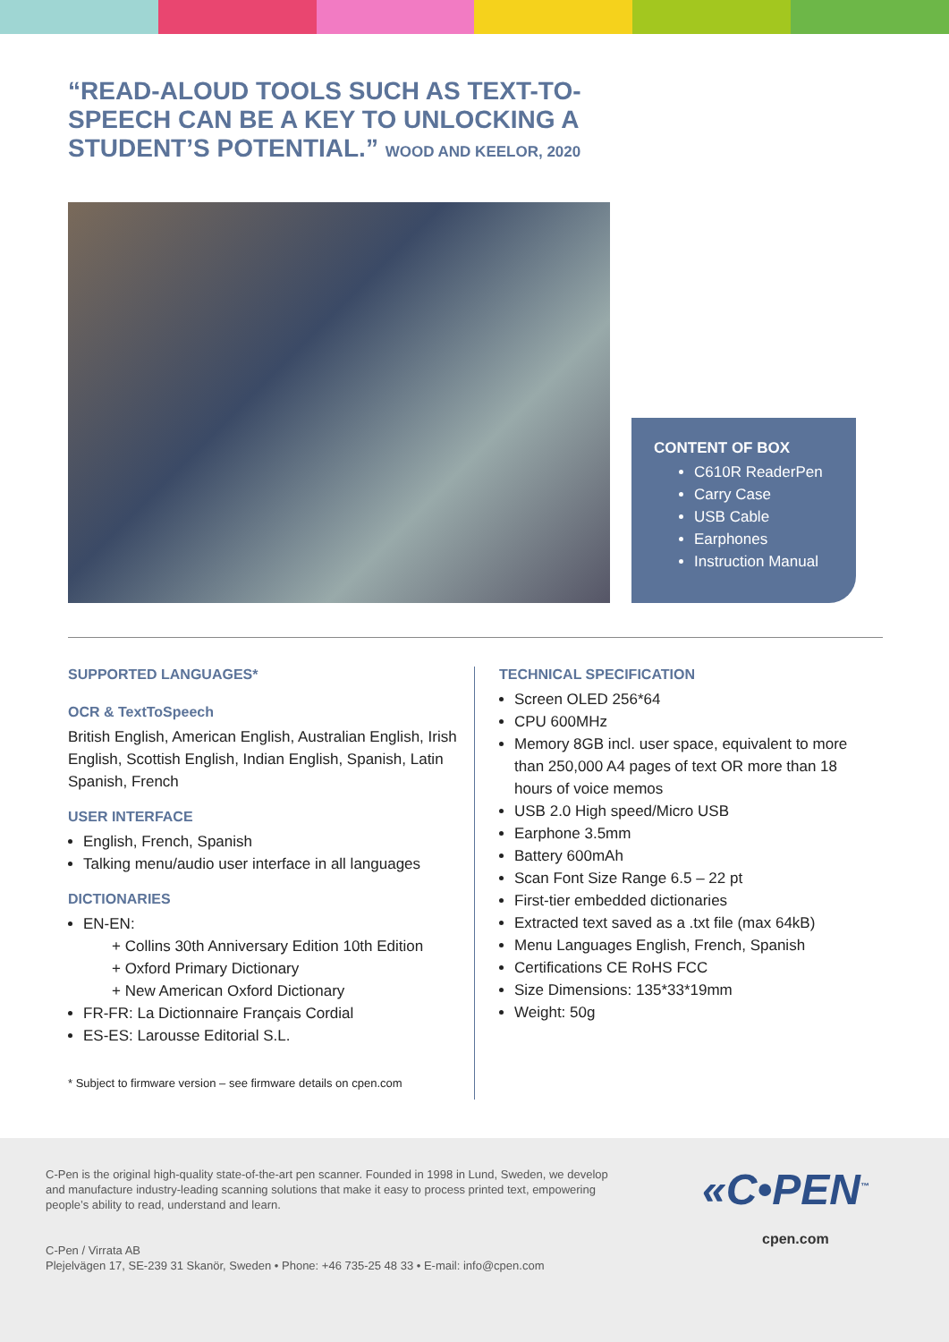“READ-ALOUD TOOLS SUCH AS TEXT-TO-SPEECH CAN BE A KEY TO UNLOCKING A STUDENT’S POTENTIAL.” WOOD AND KEELOR, 2020
CONTENT OF BOX
C610R ReaderPen
Carry Case
USB Cable
Earphones
Instruction Manual
SUPPORTED LANGUAGES*
OCR & TextToSpeech
British English, American English, Australian English, Irish English, Scottish English, Indian English, Spanish, Latin Spanish, French
USER INTERFACE
English, French, Spanish
Talking menu/audio user interface in all languages
DICTIONARIES
EN-EN:
+ Collins 30th Anniversary Edition 10th Edition
+ Oxford Primary Dictionary
+ New American Oxford Dictionary
FR-FR: La Dictionnaire Français Cordial
ES-ES: Larousse Editorial S.L.
* Subject to firmware version – see firmware details on cpen.com
TECHNICAL SPECIFICATION
Screen OLED 256*64
CPU 600MHz
Memory 8GB incl. user space, equivalent to more than 250,000 A4 pages of text OR more than 18 hours of voice memos
USB 2.0 High speed/Micro USB
Earphone 3.5mm
Battery 600mAh
Scan Font Size Range 6.5 – 22 pt
First-tier embedded dictionaries
Extracted text saved as a .txt file (max 64kB)
Menu Languages English, French, Spanish
Certifications CE RoHS FCC
Size Dimensions: 135*33*19mm
Weight: 50g
C-Pen is the original high-quality state-of-the-art pen scanner. Founded in 1998 in Lund, Sweden, we develop and manufacture industry-leading scanning solutions that make it easy to process printed text, empowering people’s ability to read, understand and learn.
C-Pen / Virrata AB
Plejelvägen 17, SE-239 31 Skanör, Sweden • Phone: +46 735-25 48 33 • E-mail: info@cpen.com
«C•PEN<sup>™</sup>
cpen.com